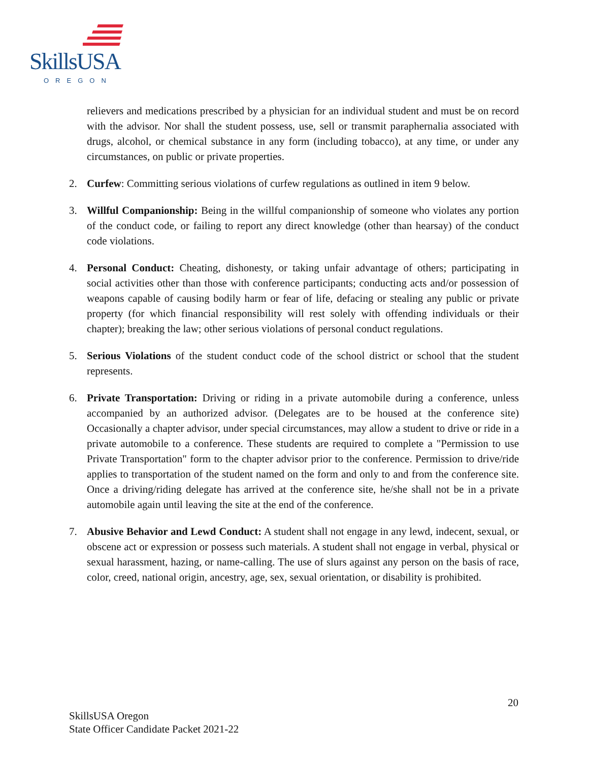SkillsUSA
OREGON
relievers and medications prescribed by a physician for an individual student and must be on record with the advisor. Nor shall the student possess, use, sell or transmit paraphernalia associated with drugs, alcohol, or chemical substance in any form (including tobacco), at any time, or under any circumstances, on public or private properties.
2. Curfew: Committing serious violations of curfew regulations as outlined in item 9 below.
3. Willful Companionship: Being in the willful companionship of someone who violates any portion of the conduct code, or failing to report any direct knowledge (other than hearsay) of the conduct code violations.
4. Personal Conduct: Cheating, dishonesty, or taking unfair advantage of others; participating in social activities other than those with conference participants; conducting acts and/or possession of weapons capable of causing bodily harm or fear of life, defacing or stealing any public or private property (for which financial responsibility will rest solely with offending individuals or their chapter); breaking the law; other serious violations of personal conduct regulations.
5. Serious Violations of the student conduct code of the school district or school that the student represents.
6. Private Transportation: Driving or riding in a private automobile during a conference, unless accompanied by an authorized advisor. (Delegates are to be housed at the conference site) Occasionally a chapter advisor, under special circumstances, may allow a student to drive or ride in a private automobile to a conference. These students are required to complete a "Permission to use Private Transportation" form to the chapter advisor prior to the conference. Permission to drive/ride applies to transportation of the student named on the form and only to and from the conference site. Once a driving/riding delegate has arrived at the conference site, he/she shall not be in a private automobile again until leaving the site at the end of the conference.
7. Abusive Behavior and Lewd Conduct: A student shall not engage in any lewd, indecent, sexual, or obscene act or expression or possess such materials. A student shall not engage in verbal, physical or sexual harassment, hazing, or name-calling. The use of slurs against any person on the basis of race, color, creed, national origin, ancestry, age, sex, sexual orientation, or disability is prohibited.
20
SkillsUSA Oregon
State Officer Candidate Packet 2021-22